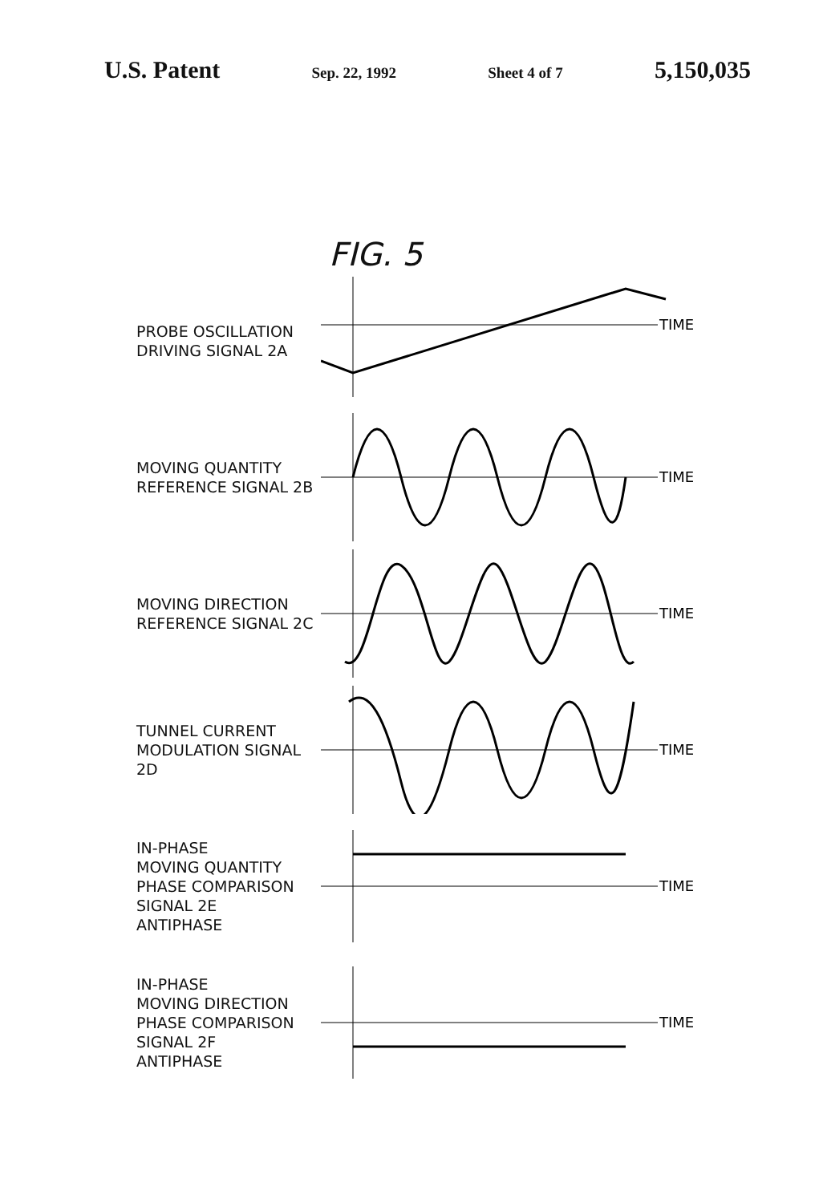U.S. Patent Sep. 22, 1992 Sheet 4 of 7 5,150,035
FIG. 5
PROBE OSCILLATION
DRIVING SIGNAL 2A
TIME
MOVING QUANTITY
REFERENCE SIGNAL 2B
TIME
MOVING DIRECTION
REFERENCE SIGNAL 2C
TIME
TUNNEL CURRENT
MODULATION SIGNAL
2D
TIME
IN-PHASE
MOVING QUANTITY
PHASE COMPARISON
SIGNAL 2E
ANTIPHASE
TIME
IN-PHASE
MOVING DIRECTION
PHASE COMPARISON
SIGNAL 2F
ANTIPHASE
TIME